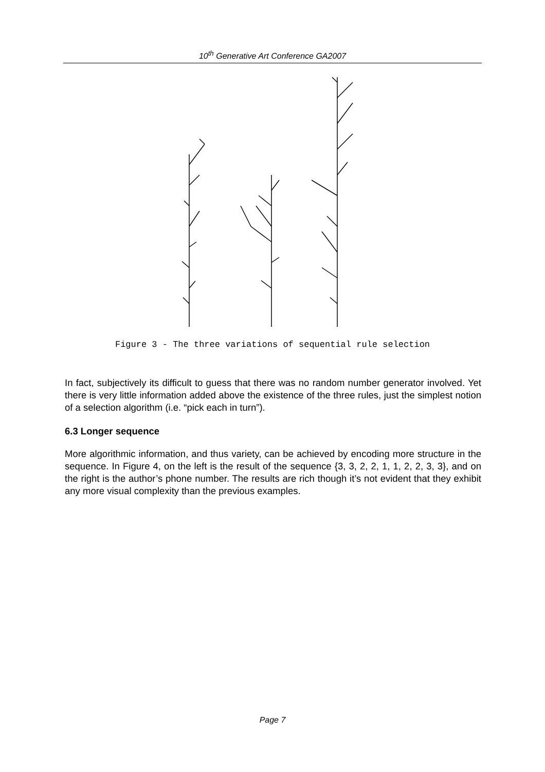10<sup>th</sup> Generative Art Conference GA2007
Figure 3 - The three variations of sequential rule selection
In fact, subjectively its difficult to guess that there was no random number generator involved. Yet there is very little information added above the existence of the three rules, just the simplest notion of a selection algorithm (i.e. “pick each in turn”).
6.3 Longer sequence
More algorithmic information, and thus variety, can be achieved by encoding more structure in the sequence. In Figure 4, on the left is the result of the sequence {3, 3, 2, 2, 1, 1, 2, 2, 3, 3}, and on the right is the author’s phone number. The results are rich though it’s not evident that they exhibit any more visual complexity than the previous examples.
Page 7